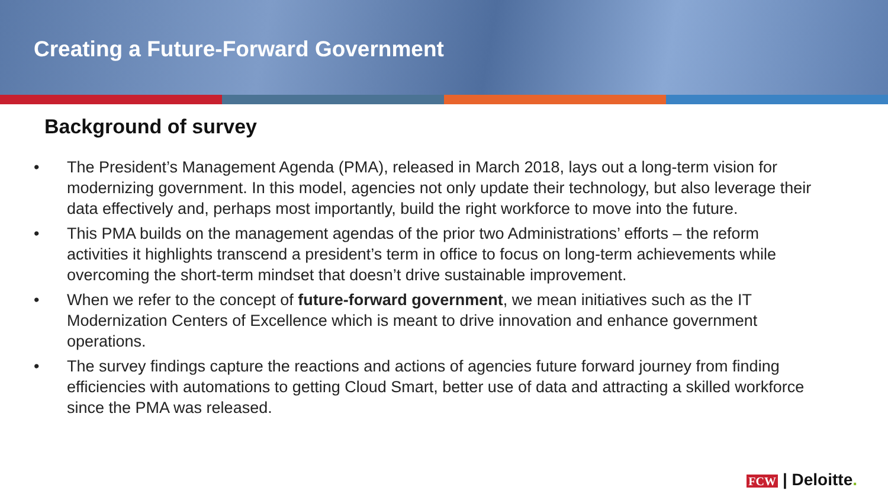Creating a Future-Forward Government
Background of survey
• The President’s Management Agenda (PMA), released in March 2018, lays out a long-term vision for modernizing government. In this model, agencies not only update their technology, but also leverage their data effectively and, perhaps most importantly, build the right workforce to move into the future.
• This PMA builds on the management agendas of the prior two Administrations’ efforts – the reform activities it highlights transcend a president’s term in office to focus on long-term achievements while overcoming the short-term mindset that doesn’t drive sustainable improvement.
• When we refer to the concept of future-forward government, we mean initiatives such as the IT Modernization Centers of Excellence which is meant to drive innovation and enhance government operations.
• The survey findings capture the reactions and actions of agencies future forward journey from finding efficiencies with automations to getting Cloud Smart, better use of data and attracting a skilled workforce since the PMA was released.
FCW | Deloitte.